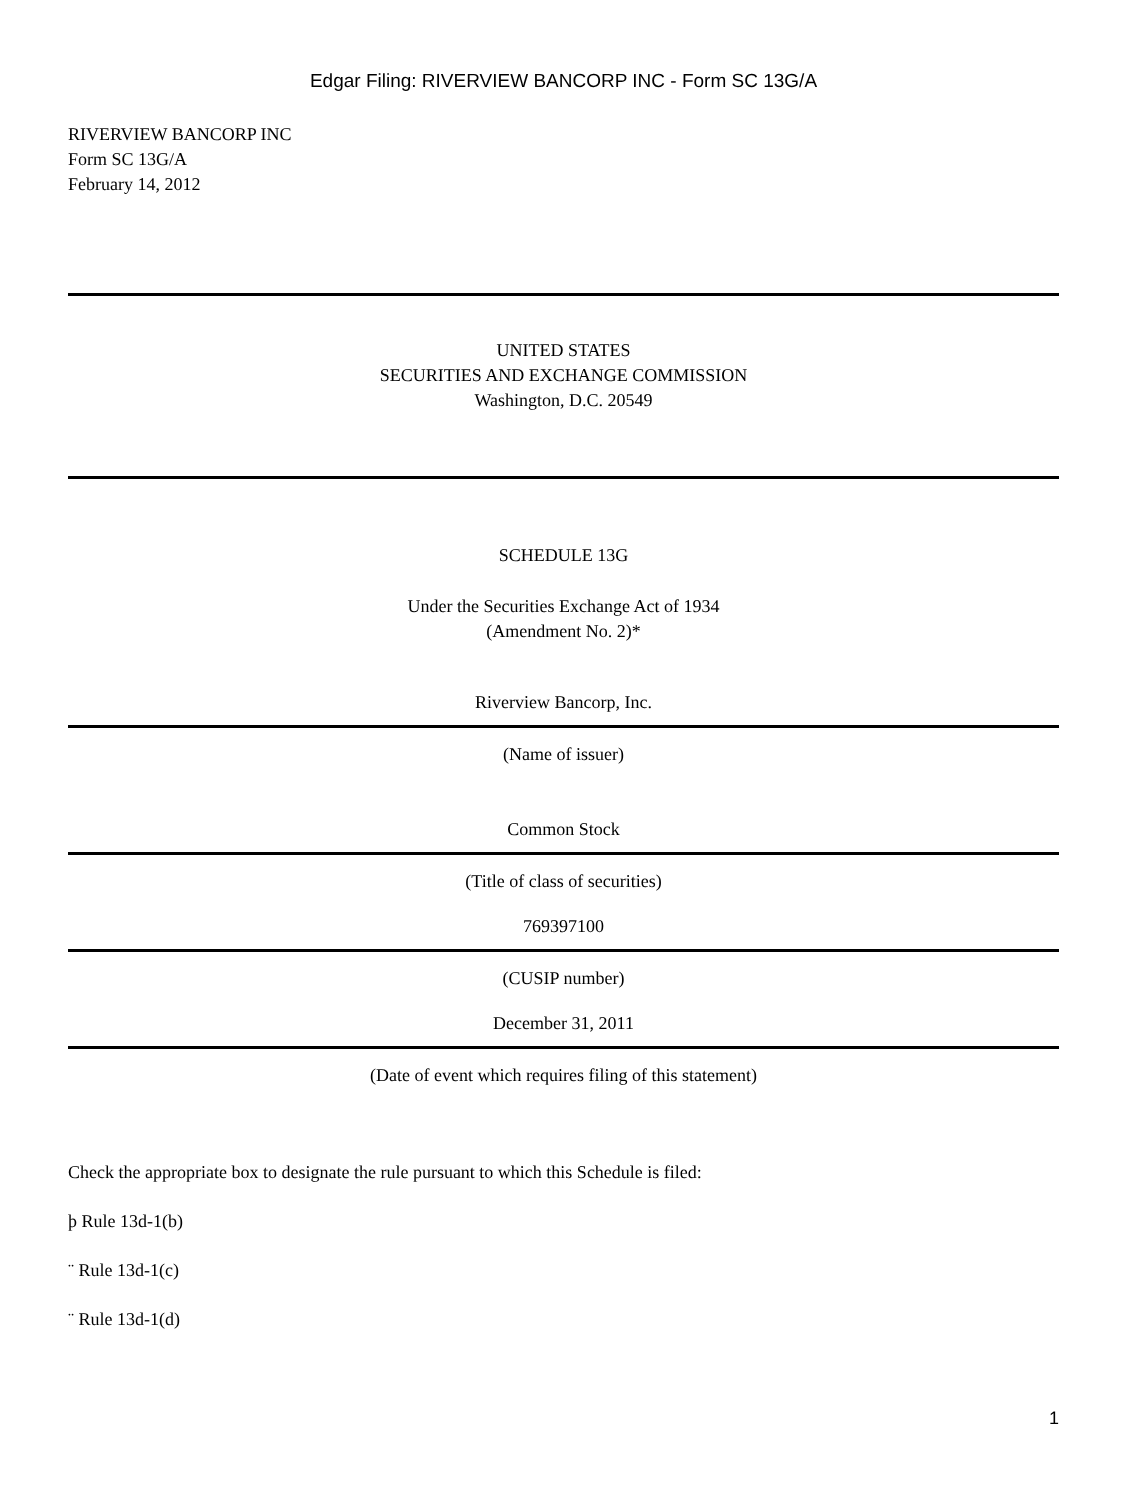Edgar Filing: RIVERVIEW BANCORP INC - Form SC 13G/A
RIVERVIEW BANCORP INC
Form SC 13G/A
February 14, 2012
UNITED STATES
SECURITIES AND EXCHANGE COMMISSION
Washington, D.C. 20549
SCHEDULE 13G
Under the Securities Exchange Act of 1934
(Amendment No. 2)*
Riverview Bancorp, Inc.
(Name of issuer)
Common Stock
(Title of class of securities)
769397100
(CUSIP number)
December 31, 2011
(Date of event which requires filing of this statement)
Check the appropriate box to designate the rule pursuant to which this Schedule is filed:
þ Rule 13d-1(b)
¨ Rule 13d-1(c)
¨ Rule 13d-1(d)
1